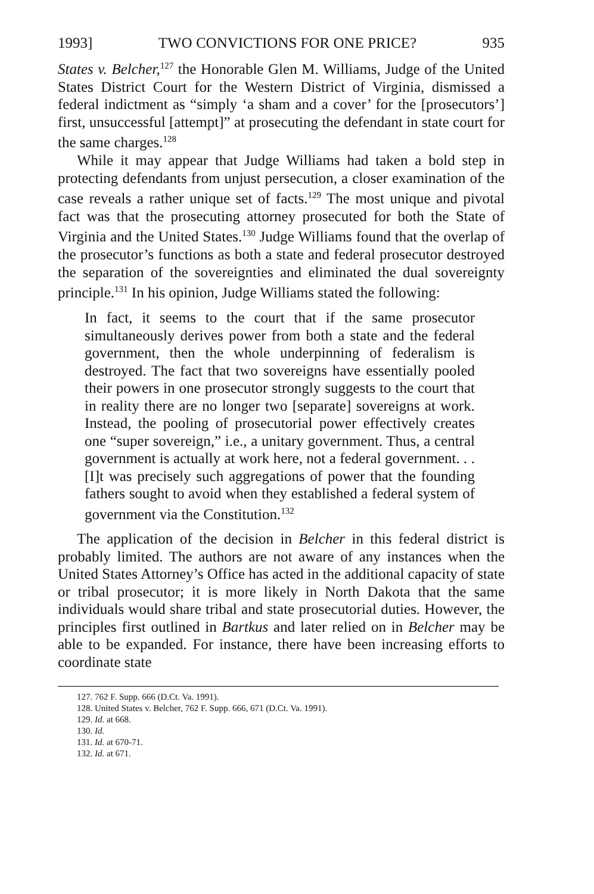1993] TWO CONVICTIONS FOR ONE PRICE? 935
States v. Belcher,<sup>127</sup> the Honorable Glen M. Williams, Judge of the United States District Court for the Western District of Virginia, dismissed a federal indictment as “simply ‘a sham and a cover’ for the [prosecutors’] first, unsuccessful [attempt]” at prosecuting the defendant in state court for the same charges.<sup>128</sup>
While it may appear that Judge Williams had taken a bold step in protecting defendants from unjust persecution, a closer examination of the case reveals a rather unique set of facts.<sup>129</sup> The most unique and pivotal fact was that the prosecuting attorney prosecuted for both the State of Virginia and the United States.<sup>130</sup> Judge Williams found that the overlap of the prosecutor’s functions as both a state and federal prosecutor destroyed the separation of the sovereignties and eliminated the dual sovereignty principle.<sup>131</sup> In his opinion, Judge Williams stated the following:
In fact, it seems to the court that if the same prosecutor simultaneously derives power from both a state and the federal government, then the whole underpinning of federalism is destroyed. The fact that two sovereigns have essentially pooled their powers in one prosecutor strongly suggests to the court that in reality there are no longer two [separate] sovereigns at work. Instead, the pooling of prosecutorial power effectively creates one “super sovereign,” i.e., a unitary government. Thus, a central government is actually at work here, not a federal government. . . [I]t was precisely such aggregations of power that the founding fathers sought to avoid when they established a federal system of government via the Constitution.<sup>132</sup>
The application of the decision in Belcher in this federal district is probably limited. The authors are not aware of any instances when the United States Attorney’s Office has acted in the additional capacity of state or tribal prosecutor; it is more likely in North Dakota that the same individuals would share tribal and state prosecutorial duties. However, the principles first outlined in Bartkus and later relied on in Belcher may be able to be expanded. For instance, there have been increasing efforts to coordinate state
127. 762 F. Supp. 666 (D.Ct. Va. 1991).
128. United States v. Belcher, 762 F. Supp. 666, 671 (D.Ct. Va. 1991).
129. Id. at 668.
130. Id.
131. Id. at 670-71.
132. Id. at 671.